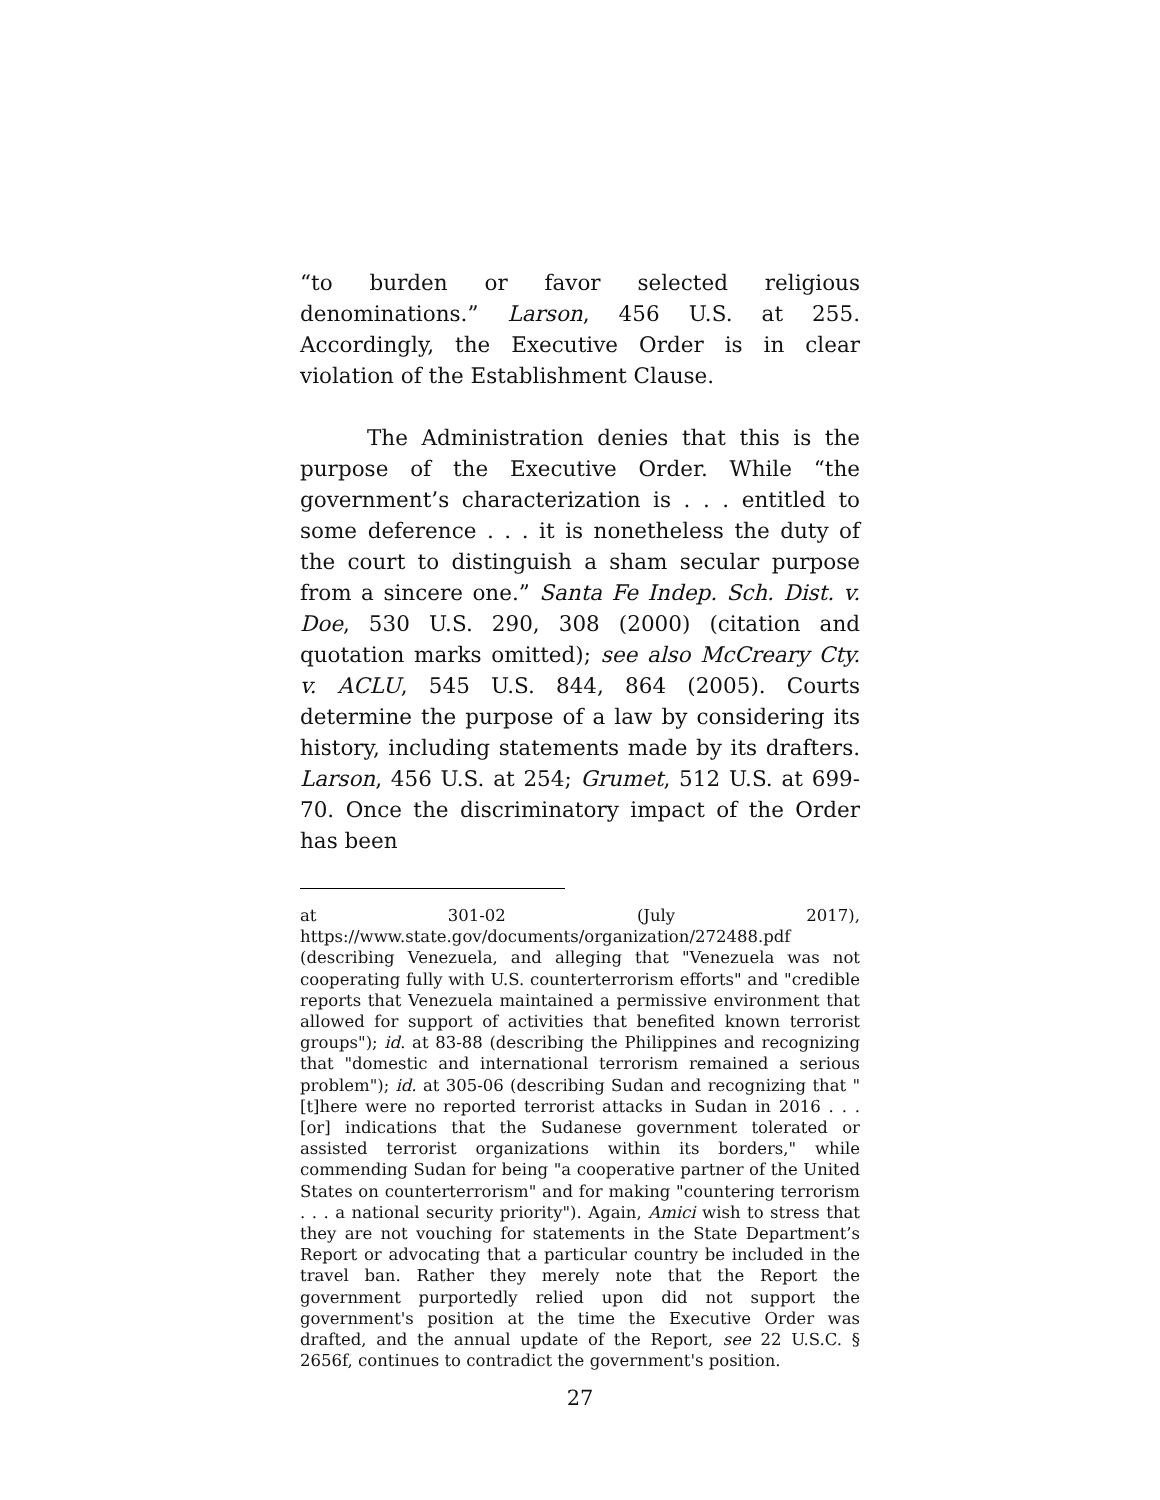“to burden or favor selected religious denominations.” Larson, 456 U.S. at 255. Accordingly, the Executive Order is in clear violation of the Establishment Clause.
The Administration denies that this is the purpose of the Executive Order. While “the government’s characterization is . . . entitled to some deference . . . it is nonetheless the duty of the court to distinguish a sham secular purpose from a sincere one.” Santa Fe Indep. Sch. Dist. v. Doe, 530 U.S. 290, 308 (2000) (citation and quotation marks omitted); see also McCreary Cty. v. ACLU, 545 U.S. 844, 864 (2005). Courts determine the purpose of a law by considering its history, including statements made by its drafters. Larson, 456 U.S. at 254; Grumet, 512 U.S. at 699-70. Once the discriminatory impact of the Order has been
at 301-02 (July 2017), https://www.state.gov/documents/organization/272488.pdf (describing Venezuela, and alleging that "Venezuela was not cooperating fully with U.S. counterterrorism efforts" and "credible reports that Venezuela maintained a permissive environment that allowed for support of activities that benefited known terrorist groups"); id. at 83-88 (describing the Philippines and recognizing that "domestic and international terrorism remained a serious problem"); id. at 305-06 (describing Sudan and recognizing that "[t]here were no reported terrorist attacks in Sudan in 2016 . . . [or] indications that the Sudanese government tolerated or assisted terrorist organizations within its borders," while commending Sudan for being "a cooperative partner of the United States on counterterrorism" and for making "countering terrorism . . . a national security priority"). Again, Amici wish to stress that they are not vouching for statements in the State Department’s Report or advocating that a particular country be included in the travel ban. Rather they merely note that the Report the government purportedly relied upon did not support the government's position at the time the Executive Order was drafted, and the annual update of the Report, see 22 U.S.C. § 2656f, continues to contradict the government's position.
27